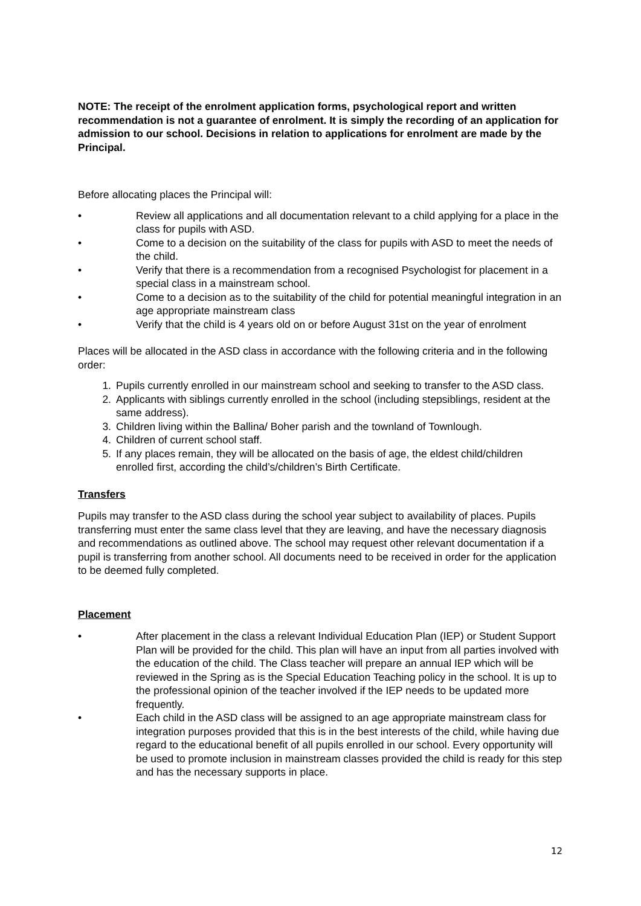NOTE: The receipt of the enrolment application forms, psychological report and written recommendation is not a guarantee of enrolment. It is simply the recording of an application for admission to our school. Decisions in relation to applications for enrolment are made by the Principal.
Before allocating places the Principal will:
• Review all applications and all documentation relevant to a child applying for a place in the class for pupils with ASD.
• Come to a decision on the suitability of the class for pupils with ASD to meet the needs of the child.
• Verify that there is a recommendation from a recognised Psychologist for placement in a special class in a mainstream school.
• Come to a decision as to the suitability of the child for potential meaningful integration in an age appropriate mainstream class
• Verify that the child is 4 years old on or before August 31st on the year of enrolment
Places will be allocated in the ASD class in accordance with the following criteria and in the following order:
1. Pupils currently enrolled in our mainstream school and seeking to transfer to the ASD class.
2. Applicants with siblings currently enrolled in the school (including stepsiblings, resident at the same address).
3. Children living within the Ballina/ Boher parish and the townland of Townlough.
4. Children of current school staff.
5. If any places remain, they will be allocated on the basis of age, the eldest child/children enrolled first, according the child’s/children’s Birth Certificate.
Transfers
Pupils may transfer to the ASD class during the school year subject to availability of places. Pupils transferring must enter the same class level that they are leaving, and have the necessary diagnosis and recommendations as outlined above. The school may request other relevant documentation if a pupil is transferring from another school. All documents need to be received in order for the application to be deemed fully completed.
Placement
• After placement in the class a relevant Individual Education Plan (IEP) or Student Support Plan will be provided for the child. This plan will have an input from all parties involved with the education of the child. The Class teacher will prepare an annual IEP which will be reviewed in the Spring as is the Special Education Teaching policy in the school. It is up to the professional opinion of the teacher involved if the IEP needs to be updated more frequently.
• Each child in the ASD class will be assigned to an age appropriate mainstream class for integration purposes provided that this is in the best interests of the child, while having due regard to the educational benefit of all pupils enrolled in our school. Every opportunity will be used to promote inclusion in mainstream classes provided the child is ready for this step and has the necessary supports in place.
12